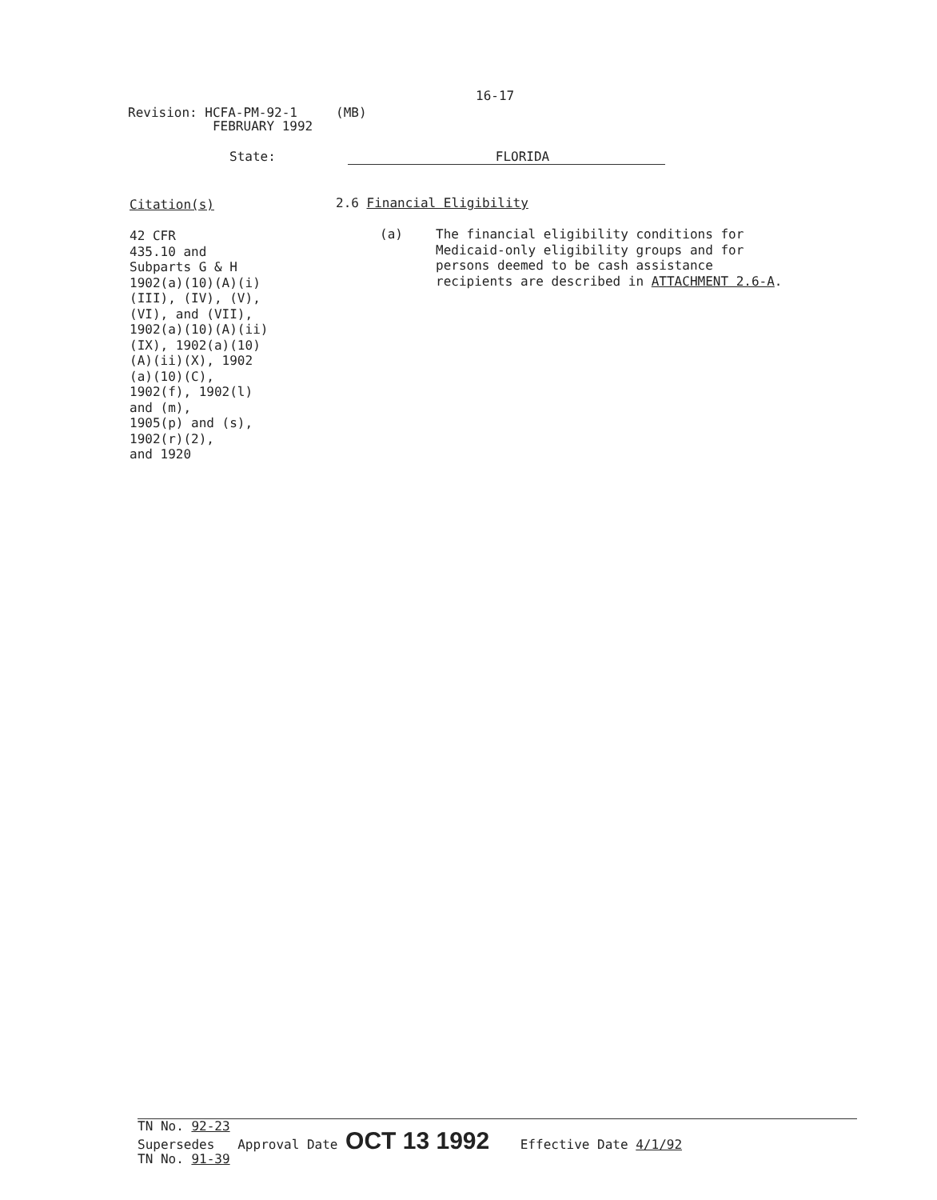16-17
Revision: HCFA-PM-92-1 (MB)
FEBRUARY 1992
State: FLORIDA
Citation(s)
42 CFR
435.10 and
Subparts G & H
1902(a)(10)(A)(i)
(III), (IV), (V),
(VI), and (VII),
1902(a)(10)(A)(ii)
(IX), 1902(a)(10)
(A)(ii)(X), 1902
(a)(10)(C),
1902(f), 1902(l)
and (m),
1905(p) and (s),
1902(r)(2),
and 1920
2.6 Financial Eligibility
(a) The financial eligibility conditions for
Medicaid-only eligibility groups and for
persons deemed to be cash assistance
recipients are described in ATTACHMENT 2.6-A.
TN No. 92-23
Supersedes Approval Date OCT 13 1992 Effective Date 4/1/92
TN No. 91-39